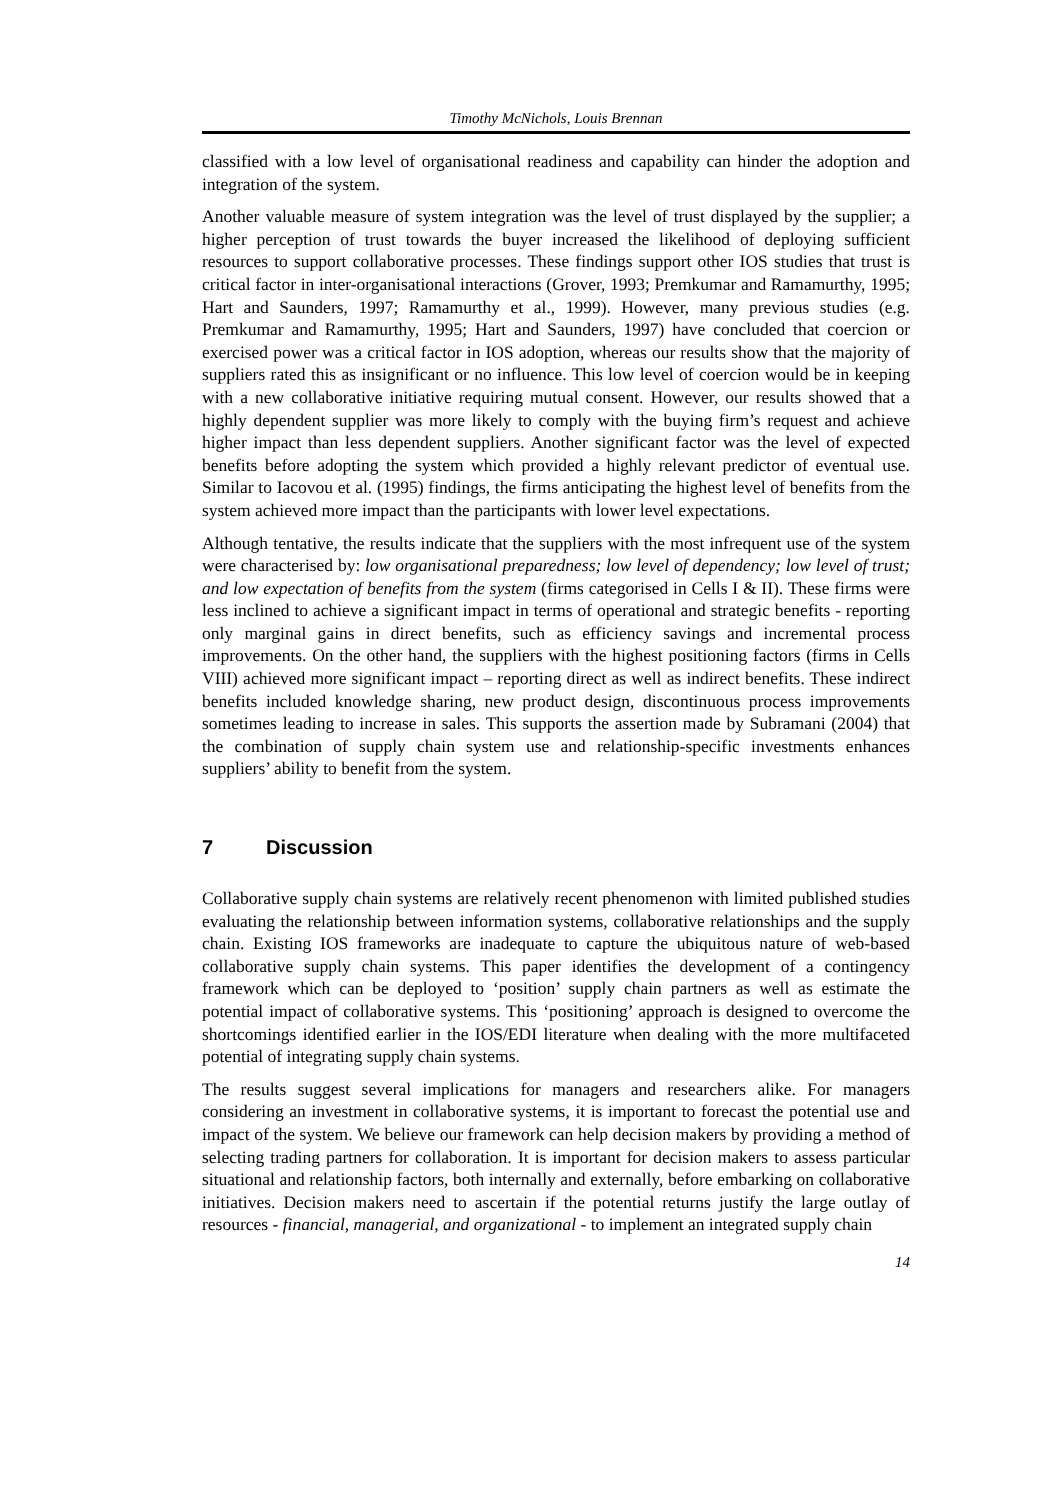Timothy McNichols, Louis Brennan
classified with a low level of organisational readiness and capability can hinder the adoption and integration of the system.
Another valuable measure of system integration was the level of trust displayed by the supplier; a higher perception of trust towards the buyer increased the likelihood of deploying sufficient resources to support collaborative processes. These findings support other IOS studies that trust is critical factor in inter-organisational interactions (Grover, 1993; Premkumar and Ramamurthy, 1995; Hart and Saunders, 1997; Ramamurthy et al., 1999). However, many previous studies (e.g. Premkumar and Ramamurthy, 1995; Hart and Saunders, 1997) have concluded that coercion or exercised power was a critical factor in IOS adoption, whereas our results show that the majority of suppliers rated this as insignificant or no influence. This low level of coercion would be in keeping with a new collaborative initiative requiring mutual consent. However, our results showed that a highly dependent supplier was more likely to comply with the buying firm’s request and achieve higher impact than less dependent suppliers. Another significant factor was the level of expected benefits before adopting the system which provided a highly relevant predictor of eventual use. Similar to Iacovou et al. (1995) findings, the firms anticipating the highest level of benefits from the system achieved more impact than the participants with lower level expectations.
Although tentative, the results indicate that the suppliers with the most infrequent use of the system were characterised by: low organisational preparedness; low level of dependency; low level of trust; and low expectation of benefits from the system (firms categorised in Cells I & II). These firms were less inclined to achieve a significant impact in terms of operational and strategic benefits - reporting only marginal gains in direct benefits, such as efficiency savings and incremental process improvements. On the other hand, the suppliers with the highest positioning factors (firms in Cells VIII) achieved more significant impact – reporting direct as well as indirect benefits. These indirect benefits included knowledge sharing, new product design, discontinuous process improvements sometimes leading to increase in sales. This supports the assertion made by Subramani (2004) that the combination of supply chain system use and relationship-specific investments enhances suppliers’ ability to benefit from the system.
7 Discussion
Collaborative supply chain systems are relatively recent phenomenon with limited published studies evaluating the relationship between information systems, collaborative relationships and the supply chain. Existing IOS frameworks are inadequate to capture the ubiquitous nature of web-based collaborative supply chain systems. This paper identifies the development of a contingency framework which can be deployed to ‘position’ supply chain partners as well as estimate the potential impact of collaborative systems. This ‘positioning’ approach is designed to overcome the shortcomings identified earlier in the IOS/EDI literature when dealing with the more multifaceted potential of integrating supply chain systems.
The results suggest several implications for managers and researchers alike. For managers considering an investment in collaborative systems, it is important to forecast the potential use and impact of the system. We believe our framework can help decision makers by providing a method of selecting trading partners for collaboration. It is important for decision makers to assess particular situational and relationship factors, both internally and externally, before embarking on collaborative initiatives. Decision makers need to ascertain if the potential returns justify the large outlay of resources - financial, managerial, and organizational - to implement an integrated supply chain
14